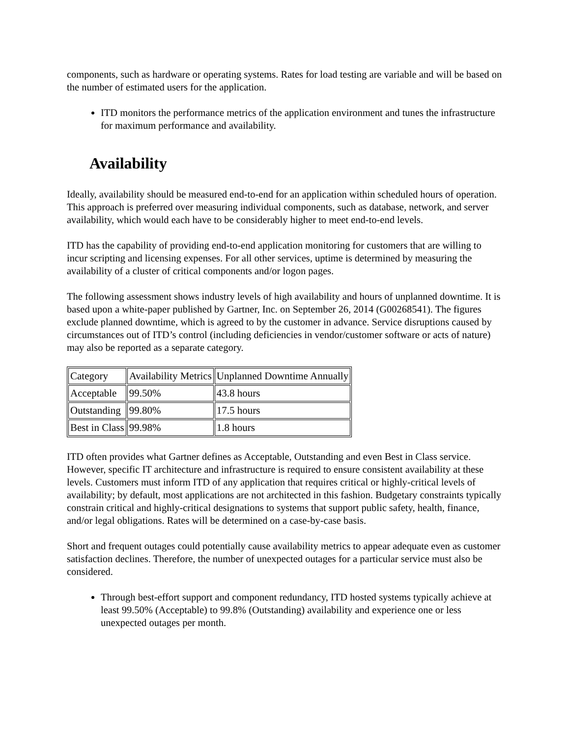components, such as hardware or operating systems. Rates for load testing are variable and will be based on the number of estimated users for the application.
ITD monitors the performance metrics of the application environment and tunes the infrastructure for maximum performance and availability.
Availability
Ideally, availability should be measured end-to-end for an application within scheduled hours of operation. This approach is preferred over measuring individual components, such as database, network, and server availability, which would each have to be considerably higher to meet end-to-end levels.
ITD has the capability of providing end-to-end application monitoring for customers that are willing to incur scripting and licensing expenses. For all other services, uptime is determined by measuring the availability of a cluster of critical components and/or logon pages.
The following assessment shows industry levels of high availability and hours of unplanned downtime. It is based upon a white-paper published by Gartner, Inc. on September 26, 2014 (G00268541). The figures exclude planned downtime, which is agreed to by the customer in advance. Service disruptions caused by circumstances out of ITD’s control (including deficiencies in vendor/customer software or acts of nature) may also be reported as a separate category.
| Category | Availability Metrics | Unplanned Downtime Annually |
| Acceptable | 99.50% | 43.8 hours |
| Outstanding | 99.80% | 17.5 hours |
| Best in Class | 99.98% | 1.8 hours |
ITD often provides what Gartner defines as Acceptable, Outstanding and even Best in Class service. However, specific IT architecture and infrastructure is required to ensure consistent availability at these levels. Customers must inform ITD of any application that requires critical or highly-critical levels of availability; by default, most applications are not architected in this fashion. Budgetary constraints typically constrain critical and highly-critical designations to systems that support public safety, health, finance, and/or legal obligations. Rates will be determined on a case-by-case basis.
Short and frequent outages could potentially cause availability metrics to appear adequate even as customer satisfaction declines. Therefore, the number of unexpected outages for a particular service must also be considered.
Through best-effort support and component redundancy, ITD hosted systems typically achieve at least 99.50% (Acceptable) to 99.8% (Outstanding) availability and experience one or less unexpected outages per month.